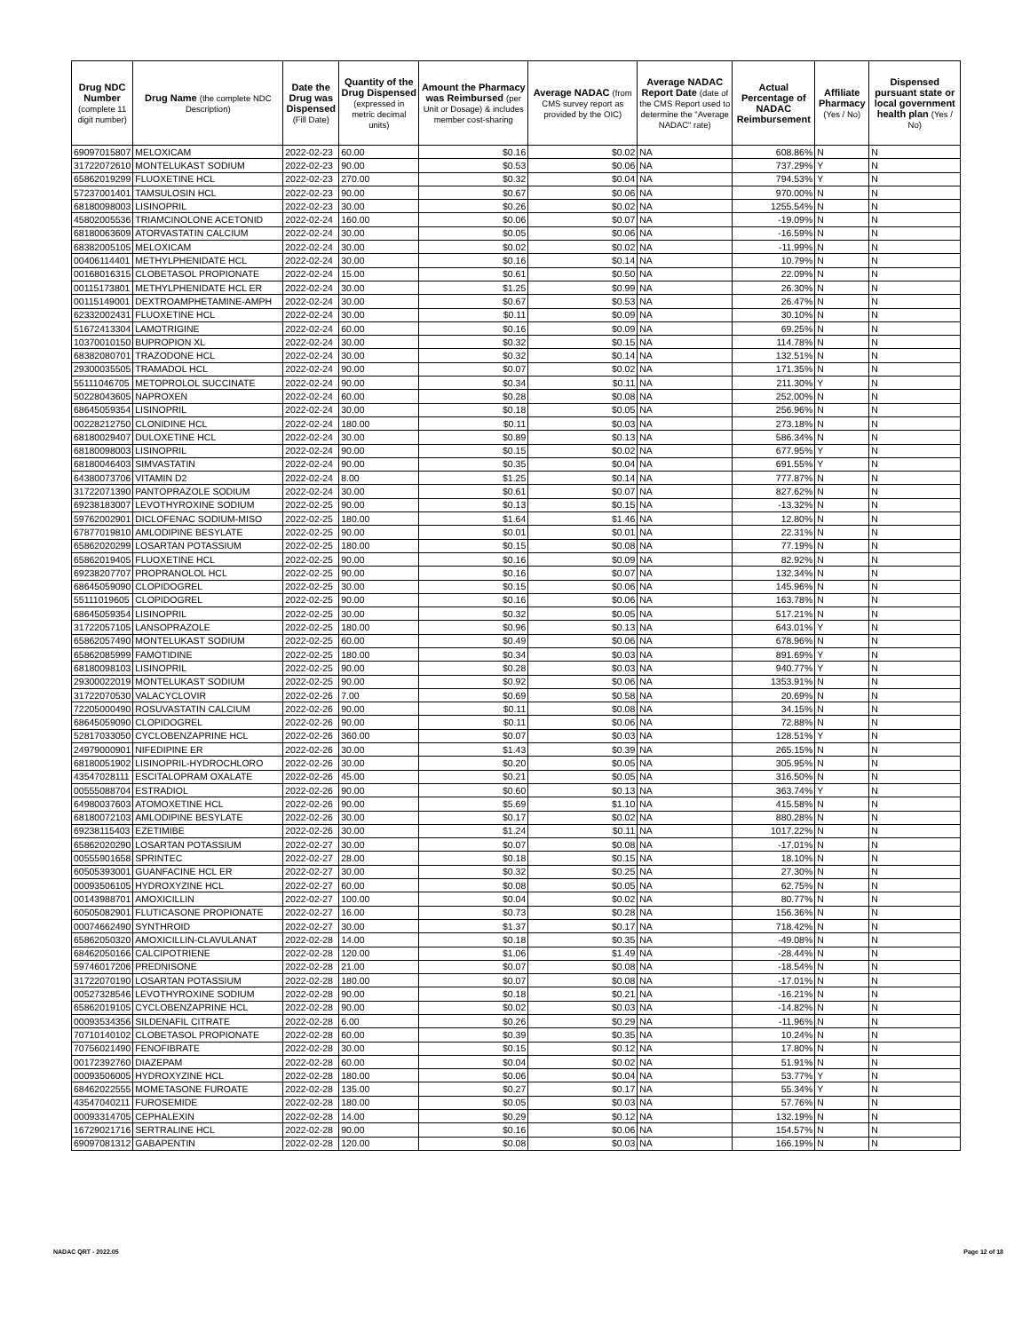| Drug NDC Number (complete 11 digit number) | Drug Name (the complete NDC Description) | Date the Drug was Dispensed (Fill Date) | Quantity of the Drug Dispensed (expressed in metric decimal units) | Amount the Pharmacy was Reimbursed (per Unit or Dosage) & includes member cost-sharing | Average NADAC (from CMS survey report as provided by the OIC) | Average NADAC Report Date (date of the CMS Report used to determine the "Average NADAC" rate) | Actual Percentage of NADAC Reimbursement | Affiliate Pharmacy (Yes / No) | Dispensed pursuant state or local government health plan (Yes / No) |
| --- | --- | --- | --- | --- | --- | --- | --- | --- | --- |
| 69097015807 | MELOXICAM | 2022-02-23 | 60.00 | $0.16 | $0.02 | NA | 608.86% | N | N |
| 31722072610 | MONTELUKAST SODIUM | 2022-02-23 | 90.00 | $0.53 | $0.06 | NA | 737.29% | Y | N |
| 65862019299 | FLUOXETINE HCL | 2022-02-23 | 270.00 | $0.32 | $0.04 | NA | 794.53% | Y | N |
| 57237001401 | TAMSULOSIN HCL | 2022-02-23 | 90.00 | $0.67 | $0.06 | NA | 970.00% | N | N |
| 68180098003 | LISINOPRIL | 2022-02-23 | 30.00 | $0.26 | $0.02 | NA | 1255.54% | N | N |
| 45802005536 | TRIAMCINOLONE ACETONID | 2022-02-24 | 160.00 | $0.06 | $0.07 | NA | -19.09% | N | N |
| 68180063609 | ATORVASTATIN CALCIUM | 2022-02-24 | 30.00 | $0.05 | $0.06 | NA | -16.59% | N | N |
| 68382005105 | MELOXICAM | 2022-02-24 | 30.00 | $0.02 | $0.02 | NA | -11.99% | N | N |
| 00406114401 | METHYLPHENIDATE HCL | 2022-02-24 | 30.00 | $0.16 | $0.14 | NA | 10.79% | N | N |
| 00168016315 | CLOBETASOL PROPIONATE | 2022-02-24 | 15.00 | $0.61 | $0.50 | NA | 22.09% | N | N |
| 00115173801 | METHYLPHENIDATE HCL ER | 2022-02-24 | 30.00 | $1.25 | $0.99 | NA | 26.30% | N | N |
| 00115149001 | DEXTROAMPHETAMINE-AMPH | 2022-02-24 | 30.00 | $0.67 | $0.53 | NA | 26.47% | N | N |
| 62332002431 | FLUOXETINE HCL | 2022-02-24 | 30.00 | $0.11 | $0.09 | NA | 30.10% | N | N |
| 51672413304 | LAMOTRIGINE | 2022-02-24 | 60.00 | $0.16 | $0.09 | NA | 69.25% | N | N |
| 10370010150 | BUPROPION XL | 2022-02-24 | 30.00 | $0.32 | $0.15 | NA | 114.78% | N | N |
| 68382080701 | TRAZODONE HCL | 2022-02-24 | 30.00 | $0.32 | $0.14 | NA | 132.51% | N | N |
| 29300035505 | TRAMADOL HCL | 2022-02-24 | 90.00 | $0.07 | $0.02 | NA | 171.35% | N | N |
| 55111046705 | METOPROLOL SUCCINATE | 2022-02-24 | 90.00 | $0.34 | $0.11 | NA | 211.30% | Y | N |
| 50228043605 | NAPROXEN | 2022-02-24 | 60.00 | $0.28 | $0.08 | NA | 252.00% | N | N |
| 68645059354 | LISINOPRIL | 2022-02-24 | 30.00 | $0.18 | $0.05 | NA | 256.96% | N | N |
| 00228212750 | CLONIDINE HCL | 2022-02-24 | 180.00 | $0.11 | $0.03 | NA | 273.18% | N | N |
| 68180029407 | DULOXETINE HCL | 2022-02-24 | 30.00 | $0.89 | $0.13 | NA | 586.34% | N | N |
| 68180098003 | LISINOPRIL | 2022-02-24 | 90.00 | $0.15 | $0.02 | NA | 677.95% | Y | N |
| 68180046403 | SIMVASTATIN | 2022-02-24 | 90.00 | $0.35 | $0.04 | NA | 691.55% | Y | N |
| 64380073706 | VITAMIN D2 | 2022-02-24 | 8.00 | $1.25 | $0.14 | NA | 777.87% | N | N |
| 31722071390 | PANTOPRAZOLE SODIUM | 2022-02-24 | 30.00 | $0.61 | $0.07 | NA | 827.62% | N | N |
| 69238183007 | LEVOTHYROXINE SODIUM | 2022-02-25 | 90.00 | $0.13 | $0.15 | NA | -13.32% | N | N |
| 59762002901 | DICLOFENAC SODIUM-MISO | 2022-02-25 | 180.00 | $1.64 | $1.46 | NA | 12.80% | N | N |
| 67877019810 | AMLODIPINE BESYLATE | 2022-02-25 | 90.00 | $0.01 | $0.01 | NA | 22.31% | N | N |
| 65862020299 | LOSARTAN POTASSIUM | 2022-02-25 | 180.00 | $0.15 | $0.08 | NA | 77.19% | N | N |
| 65862019405 | FLUOXETINE HCL | 2022-02-25 | 90.00 | $0.16 | $0.09 | NA | 82.92% | N | N |
| 69238207707 | PROPRANOLOL HCL | 2022-02-25 | 90.00 | $0.16 | $0.07 | NA | 132.34% | N | N |
| 68645059090 | CLOPIDOGREL | 2022-02-25 | 30.00 | $0.15 | $0.06 | NA | 145.96% | N | N |
| 55111019605 | CLOPIDOGREL | 2022-02-25 | 90.00 | $0.16 | $0.06 | NA | 163.78% | N | N |
| 68645059354 | LISINOPRIL | 2022-02-25 | 30.00 | $0.32 | $0.05 | NA | 517.21% | N | N |
| 31722057105 | LANSOPRAZOLE | 2022-02-25 | 180.00 | $0.96 | $0.13 | NA | 643.01% | Y | N |
| 65862057490 | MONTELUKAST SODIUM | 2022-02-25 | 60.00 | $0.49 | $0.06 | NA | 678.96% | N | N |
| 65862085999 | FAMOTIDINE | 2022-02-25 | 180.00 | $0.34 | $0.03 | NA | 891.69% | Y | N |
| 68180098103 | LISINOPRIL | 2022-02-25 | 90.00 | $0.28 | $0.03 | NA | 940.77% | Y | N |
| 29300022019 | MONTELUKAST SODIUM | 2022-02-25 | 90.00 | $0.92 | $0.06 | NA | 1353.91% | N | N |
| 31722070530 | VALACYCLOVIR | 2022-02-26 | 7.00 | $0.69 | $0.58 | NA | 20.69% | N | N |
| 72205000490 | ROSUVASTATIN CALCIUM | 2022-02-26 | 90.00 | $0.11 | $0.08 | NA | 34.15% | N | N |
| 68645059090 | CLOPIDOGREL | 2022-02-26 | 90.00 | $0.11 | $0.06 | NA | 72.88% | N | N |
| 52817033050 | CYCLOBENZAPRINE HCL | 2022-02-26 | 360.00 | $0.07 | $0.03 | NA | 128.51% | Y | N |
| 24979000901 | NIFEDIPINE ER | 2022-02-26 | 30.00 | $1.43 | $0.39 | NA | 265.15% | N | N |
| 68180051902 | LISINOPRIL-HYDROCHLORO | 2022-02-26 | 30.00 | $0.20 | $0.05 | NA | 305.95% | N | N |
| 43547028111 | ESCITALOPRAM OXALATE | 2022-02-26 | 45.00 | $0.21 | $0.05 | NA | 316.50% | N | N |
| 00555088704 | ESTRADIOL | 2022-02-26 | 90.00 | $0.60 | $0.13 | NA | 363.74% | Y | N |
| 64980037603 | ATOMOXETINE HCL | 2022-02-26 | 90.00 | $5.69 | $1.10 | NA | 415.58% | N | N |
| 68180072103 | AMLODIPINE BESYLATE | 2022-02-26 | 30.00 | $0.17 | $0.02 | NA | 880.28% | N | N |
| 69238115403 | EZETIMIBE | 2022-02-26 | 30.00 | $1.24 | $0.11 | NA | 1017.22% | N | N |
| 65862020290 | LOSARTAN POTASSIUM | 2022-02-27 | 30.00 | $0.07 | $0.08 | NA | -17.01% | N | N |
| 00555901658 | SPRINTEC | 2022-02-27 | 28.00 | $0.18 | $0.15 | NA | 18.10% | N | N |
| 60505393001 | GUANFACINE HCL ER | 2022-02-27 | 30.00 | $0.32 | $0.25 | NA | 27.30% | N | N |
| 00093506105 | HYDROXYZINE HCL | 2022-02-27 | 60.00 | $0.08 | $0.05 | NA | 62.75% | N | N |
| 00143988701 | AMOXICILLIN | 2022-02-27 | 100.00 | $0.04 | $0.02 | NA | 80.77% | N | N |
| 60505082901 | FLUTICASONE PROPIONATE | 2022-02-27 | 16.00 | $0.73 | $0.28 | NA | 156.36% | N | N |
| 00074662490 | SYNTHROID | 2022-02-27 | 30.00 | $1.37 | $0.17 | NA | 718.42% | N | N |
| 65862050320 | AMOXICILLIN-CLAVULANAT | 2022-02-28 | 14.00 | $0.18 | $0.35 | NA | -49.08% | N | N |
| 68462050166 | CALCIPOTRIENE | 2022-02-28 | 120.00 | $1.06 | $1.49 | NA | -28.44% | N | N |
| 59746017206 | PREDNISONE | 2022-02-28 | 21.00 | $0.07 | $0.08 | NA | -18.54% | N | N |
| 31722070190 | LOSARTAN POTASSIUM | 2022-02-28 | 180.00 | $0.07 | $0.08 | NA | -17.01% | N | N |
| 00527328546 | LEVOTHYROXINE SODIUM | 2022-02-28 | 90.00 | $0.18 | $0.21 | NA | -16.21% | N | N |
| 65862019105 | CYCLOBENZAPRINE HCL | 2022-02-28 | 90.00 | $0.02 | $0.03 | NA | -14.82% | N | N |
| 00093534356 | SILDENAFIL CITRATE | 2022-02-28 | 6.00 | $0.26 | $0.29 | NA | -11.96% | N | N |
| 70710140102 | CLOBETASOL PROPIONATE | 2022-02-28 | 60.00 | $0.39 | $0.35 | NA | 10.24% | N | N |
| 70756021490 | FENOFIBRATE | 2022-02-28 | 30.00 | $0.15 | $0.12 | NA | 17.80% | N | N |
| 00172392760 | DIAZEPAM | 2022-02-28 | 60.00 | $0.04 | $0.02 | NA | 51.91% | N | N |
| 00093506005 | HYDROXYZINE HCL | 2022-02-28 | 180.00 | $0.06 | $0.04 | NA | 53.77% | Y | N |
| 68462022555 | MOMETASONE FUROATE | 2022-02-28 | 135.00 | $0.27 | $0.17 | NA | 55.34% | Y | N |
| 43547040211 | FUROSEMIDE | 2022-02-28 | 180.00 | $0.05 | $0.03 | NA | 57.76% | N | N |
| 00093314705 | CEPHALEXIN | 2022-02-28 | 14.00 | $0.29 | $0.12 | NA | 132.19% | N | N |
| 16729021716 | SERTRALINE HCL | 2022-02-28 | 90.00 | $0.16 | $0.06 | NA | 154.57% | N | N |
| 69097081312 | GABAPENTIN | 2022-02-28 | 120.00 | $0.08 | $0.03 | NA | 166.19% | N | N |
NADAC QRT - 2022.05 Page 12 of 18